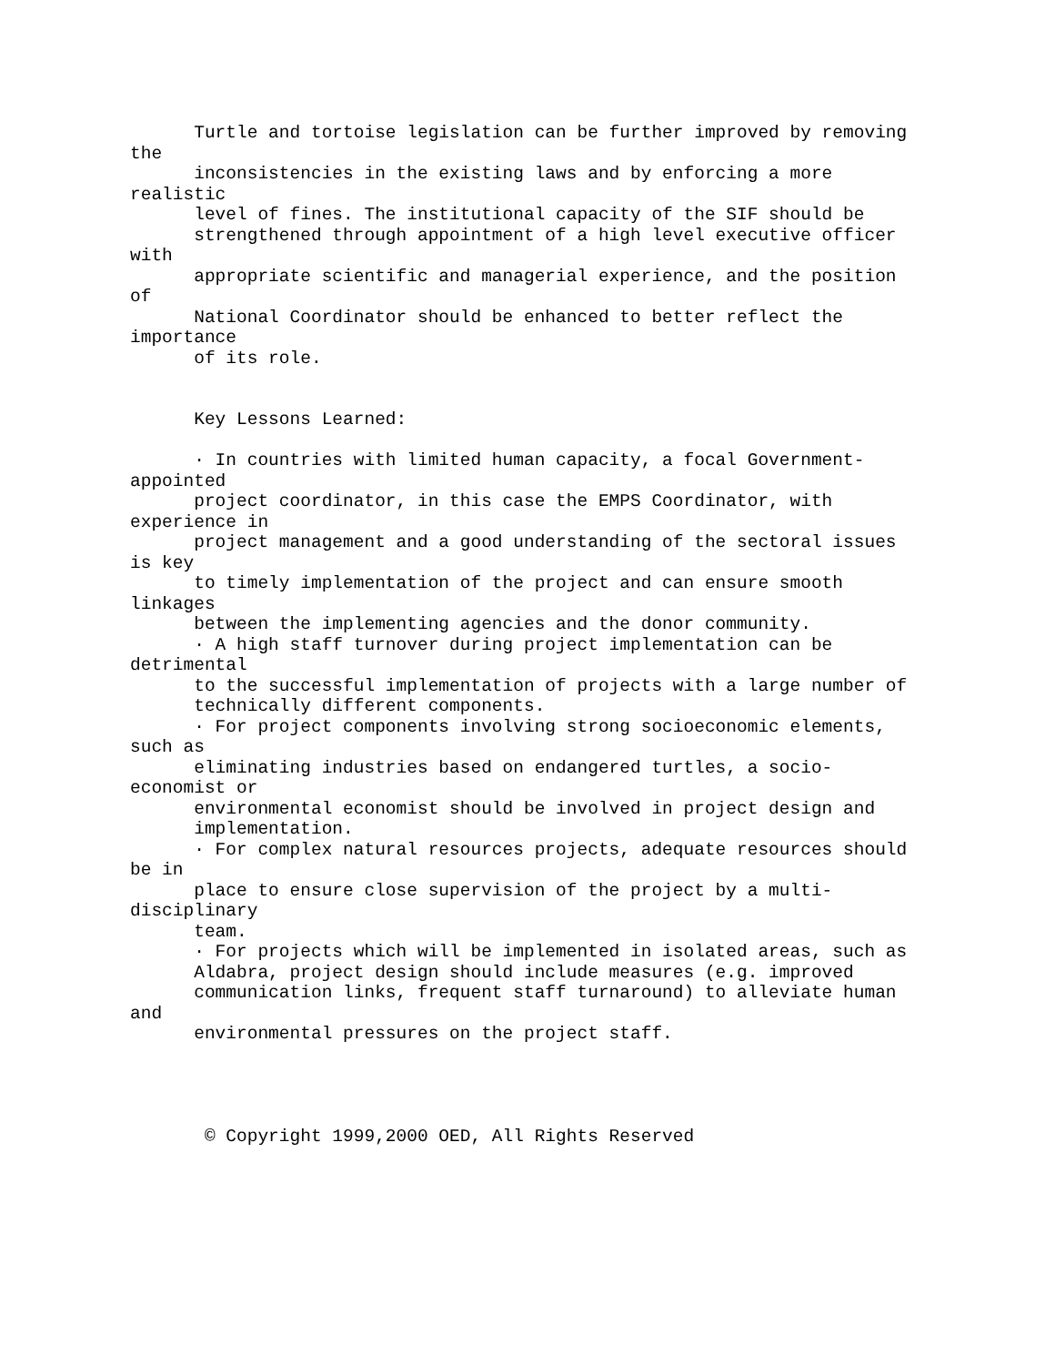Turtle and tortoise legislation can be further improved by removing
the
      inconsistencies in the existing laws and by enforcing a more
realistic
      level of fines. The institutional capacity of the SIF should be
      strengthened through appointment of a high level executive officer
with
      appropriate scientific and managerial experience, and the position
of
      National Coordinator should be enhanced to better reflect the
importance
      of its role.


      Key Lessons Learned:

      · In countries with limited human capacity, a focal Government-
appointed
      project coordinator, in this case the EMPS Coordinator, with
experience in
      project management and a good understanding of the sectoral issues
is key
      to timely implementation of the project and can ensure smooth
linkages
      between the implementing agencies and the donor community.
      · A high staff turnover during project implementation can be
detrimental
      to the successful implementation of projects with a large number of
      technically different components.
      · For project components involving strong socioeconomic elements,
such as
      eliminating industries based on endangered turtles, a socio-
economist or
      environmental economist should be involved in project design and
      implementation.
      · For complex natural resources projects, adequate resources should
be in
      place to ensure close supervision of the project by a multi-
disciplinary
      team.
      · For projects which will be implemented in isolated areas, such as
      Aldabra, project design should include measures (e.g. improved
      communication links, frequent staff turnaround) to alleviate human
and
      environmental pressures on the project staff.




       © Copyright 1999,2000 OED, All Rights Reserved